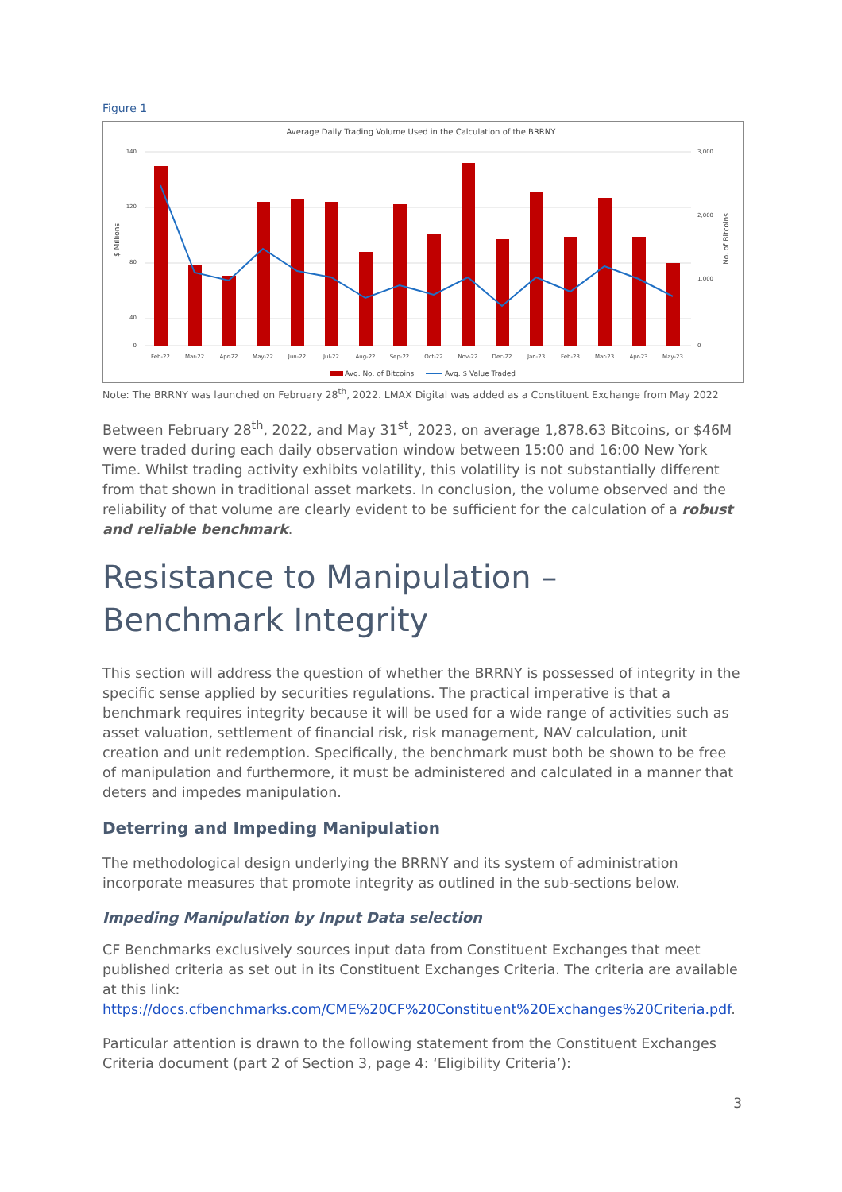Figure 1
Average Daily Trading Volume Used in the Calculation of the BRRNY
140
120
80
40
0
3,000
2,000
1,000
0
$ Millions
No. of Bitcoins
Feb-22
Mar-22
Apr-22
May-22
Jun-22
Jul-22
Aug-22
Sep-22
Oct-22
Nov-22
Dec-22
Jan-23
Feb-23
Mar-23
Apr-23
May-23
Avg. No. of Bitcoins
Avg. $ Value Traded
Note: The BRRNY was launched on February 28<sup>th</sup>, 2022. LMAX Digital was added as a Constituent Exchange from May 2022
Between February 28<sup>th</sup>, 2022, and May 31<sup>st</sup>, 2023, on average 1,878.63 Bitcoins, or $46M were traded during each daily observation window between 15:00 and 16:00 New York Time. Whilst trading activity exhibits volatility, this volatility is not substantially different from that shown in traditional asset markets. In conclusion, the volume observed and the reliability of that volume are clearly evident to be sufficient for the calculation of a robust and reliable benchmark.
Resistance to Manipulation – Benchmark Integrity
This section will address the question of whether the BRRNY is possessed of integrity in the specific sense applied by securities regulations. The practical imperative is that a benchmark requires integrity because it will be used for a wide range of activities such as asset valuation, settlement of financial risk, risk management, NAV calculation, unit creation and unit redemption. Specifically, the benchmark must both be shown to be free of manipulation and furthermore, it must be administered and calculated in a manner that deters and impedes manipulation.
Deterring and Impeding Manipulation
The methodological design underlying the BRRNY and its system of administration incorporate measures that promote integrity as outlined in the sub-sections below.
Impeding Manipulation by Input Data selection
CF Benchmarks exclusively sources input data from Constituent Exchanges that meet published criteria as set out in its Constituent Exchanges Criteria. The criteria are available at this link:
https://docs.cfbenchmarks.com/CME%20CF%20Constituent%20Exchanges%20Criteria.pdf.
Particular attention is drawn to the following statement from the Constituent Exchanges Criteria document (part 2 of Section 3, page 4: ‘Eligibility Criteria’):
3